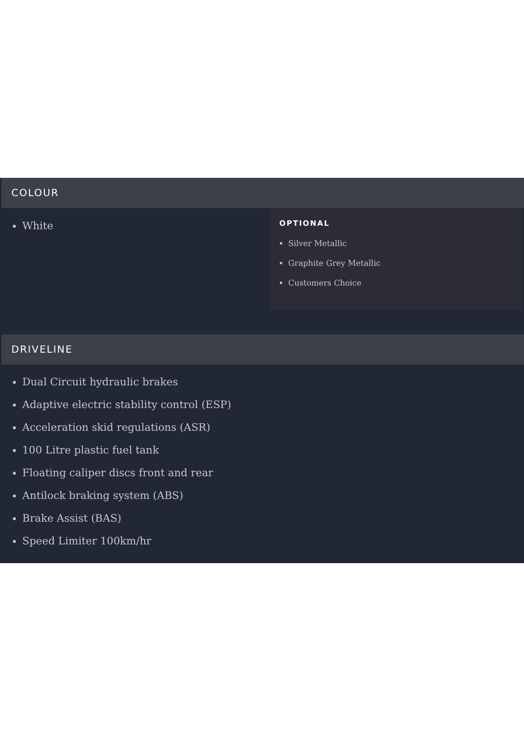COLOUR
White
OPTIONAL
Silver Metallic
Graphite Grey Metallic
Customers Choice
DRIVELINE
Dual Circuit hydraulic brakes
Adaptive electric stability control (ESP)
Acceleration skid regulations (ASR)
100 Litre plastic fuel tank
Floating caliper discs front and rear
Antilock braking system (ABS)
Brake Assist (BAS)
Speed Limiter 100km/hr